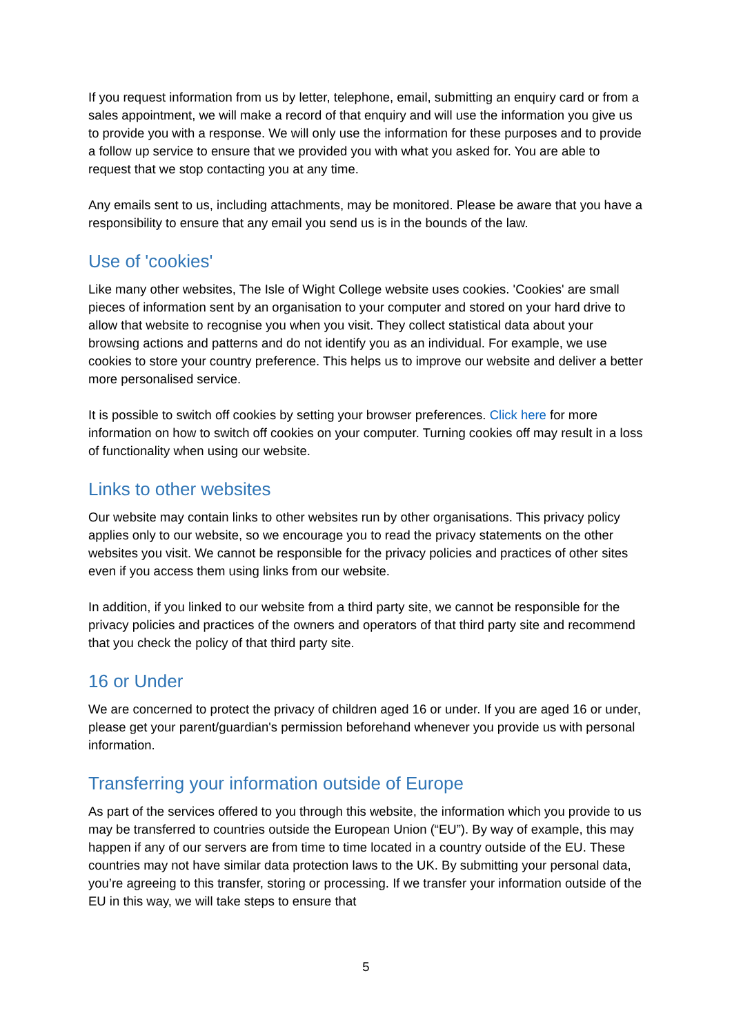If you request information from us by letter, telephone, email, submitting an enquiry card or from a sales appointment, we will make a record of that enquiry and will use the information you give us to provide you with a response. We will only use the information for these purposes and to provide a follow up service to ensure that we provided you with what you asked for. You are able to request that we stop contacting you at any time.
Any emails sent to us, including attachments, may be monitored. Please be aware that you have a responsibility to ensure that any email you send us is in the bounds of the law.
Use of 'cookies'
Like many other websites, The Isle of Wight College website uses cookies. 'Cookies' are small pieces of information sent by an organisation to your computer and stored on your hard drive to allow that website to recognise you when you visit. They collect statistical data about your browsing actions and patterns and do not identify you as an individual. For example, we use cookies to store your country preference. This helps us to improve our website and deliver a better more personalised service.
It is possible to switch off cookies by setting your browser preferences. Click here for more information on how to switch off cookies on your computer. Turning cookies off may result in a loss of functionality when using our website.
Links to other websites
Our website may contain links to other websites run by other organisations. This privacy policy applies only to our website, so we encourage you to read the privacy statements on the other websites you visit. We cannot be responsible for the privacy policies and practices of other sites even if you access them using links from our website.
In addition, if you linked to our website from a third party site, we cannot be responsible for the privacy policies and practices of the owners and operators of that third party site and recommend that you check the policy of that third party site.
16 or Under
We are concerned to protect the privacy of children aged 16 or under. If you are aged 16 or under, please get your parent/guardian's permission beforehand whenever you provide us with personal information.
Transferring your information outside of Europe
As part of the services offered to you through this website, the information which you provide to us may be transferred to countries outside the European Union (“EU”). By way of example, this may happen if any of our servers are from time to time located in a country outside of the EU. These countries may not have similar data protection laws to the UK. By submitting your personal data, you’re agreeing to this transfer, storing or processing. If we transfer your information outside of the EU in this way, we will take steps to ensure that
5